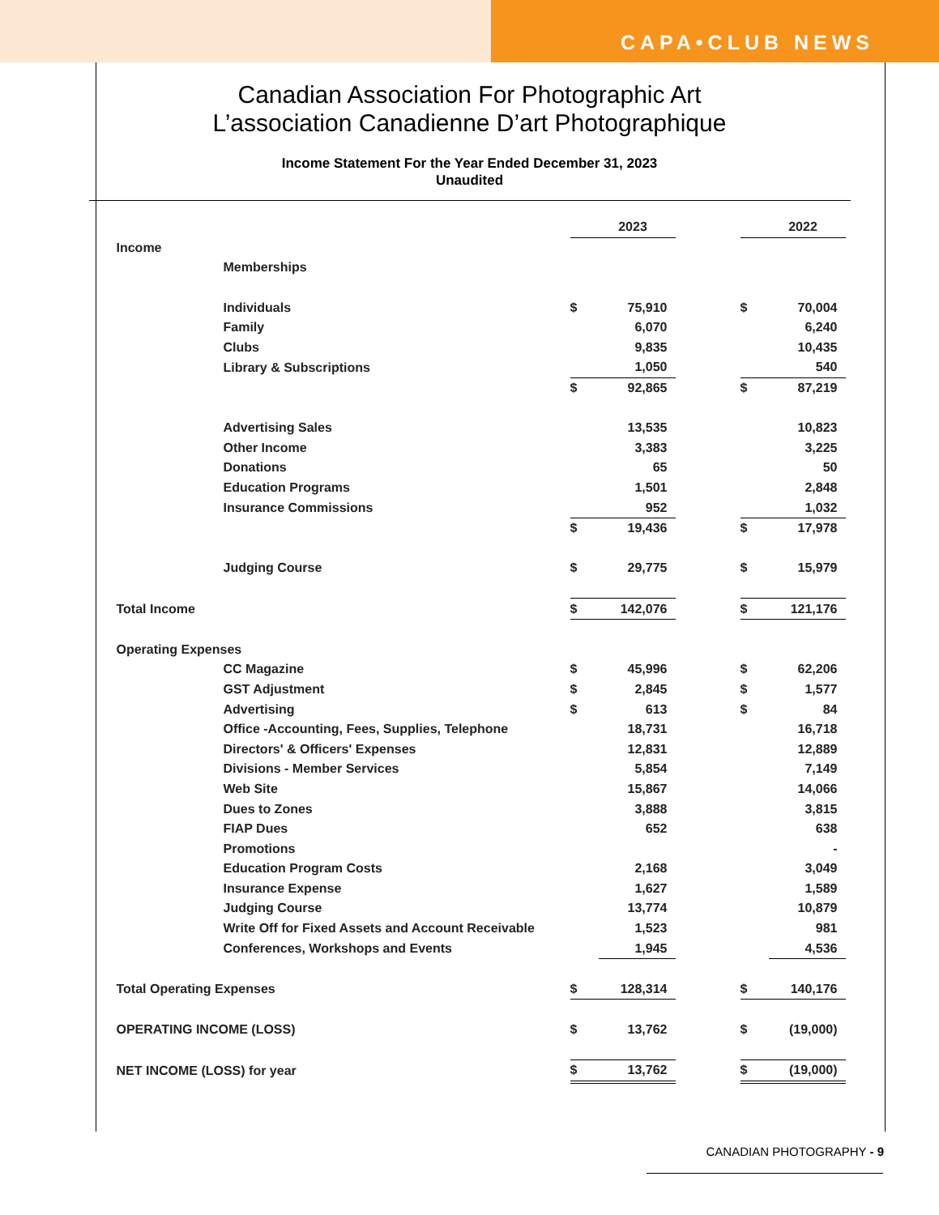CAPA•CLUB NEWS
Canadian Association For Photographic Art
L’association Canadienne D’art Photographique
Income Statement For the Year Ended December 31, 2023
Unaudited
| | | 2023 | | | 2022 |
| Income | | | | | |
| Memberships | | | | | |
| Individuals | $ | 75,910 | | $ | 70,004 |
| Family | | 6,070 | | | 6,240 |
| Clubs | | 9,835 | | | 10,435 |
| Library & Subscriptions | | 1,050 | | | 540 |
| | $ | 92,865 | | $ | 87,219 |
| Advertising Sales | | 13,535 | | | 10,823 |
| Other Income | | 3,383 | | | 3,225 |
| Donations | | 65 | | | 50 |
| Education Programs | | 1,501 | | | 2,848 |
| Insurance Commissions | | 952 | | | 1,032 |
| | $ | 19,436 | | $ | 17,978 |
| Judging Course | $ | 29,775 | | $ | 15,979 |
| Total Income | $ | 142,076 | | $ | 121,176 |
| Operating Expenses | | | | | |
| CC Magazine | $ | 45,996 | | $ | 62,206 |
| GST Adjustment | $ | 2,845 | | $ | 1,577 |
| Advertising | $ | 613 | | $ | 84 |
| Office -Accounting, Fees, Supplies, Telephone | | 18,731 | | | 16,718 |
| Directors' & Officers' Expenses | | 12,831 | | | 12,889 |
| Divisions - Member Services | | 5,854 | | | 7,149 |
| Web Site | | 15,867 | | | 14,066 |
| Dues to Zones | | 3,888 | | | 3,815 |
| FIAP Dues | | 652 | | | 638 |
| Promotions | | | | | - |
| Education Program Costs | | 2,168 | | | 3,049 |
| Insurance Expense | | 1,627 | | | 1,589 |
| Judging Course | | 13,774 | | | 10,879 |
| Write Off for Fixed Assets and Account Receivable | | 1,523 | | | 981 |
| Conferences, Workshops and Events | | 1,945 | | | 4,536 |
| Total Operating Expenses | $ | 128,314 | | $ | 140,176 |
| OPERATING INCOME (LOSS) | $ | 13,762 | | $ | (19,000) |
| NET INCOME (LOSS) for year | $ | 13,762 | | $ | (19,000) |
CANADIAN PHOTOGRAPHY - 9